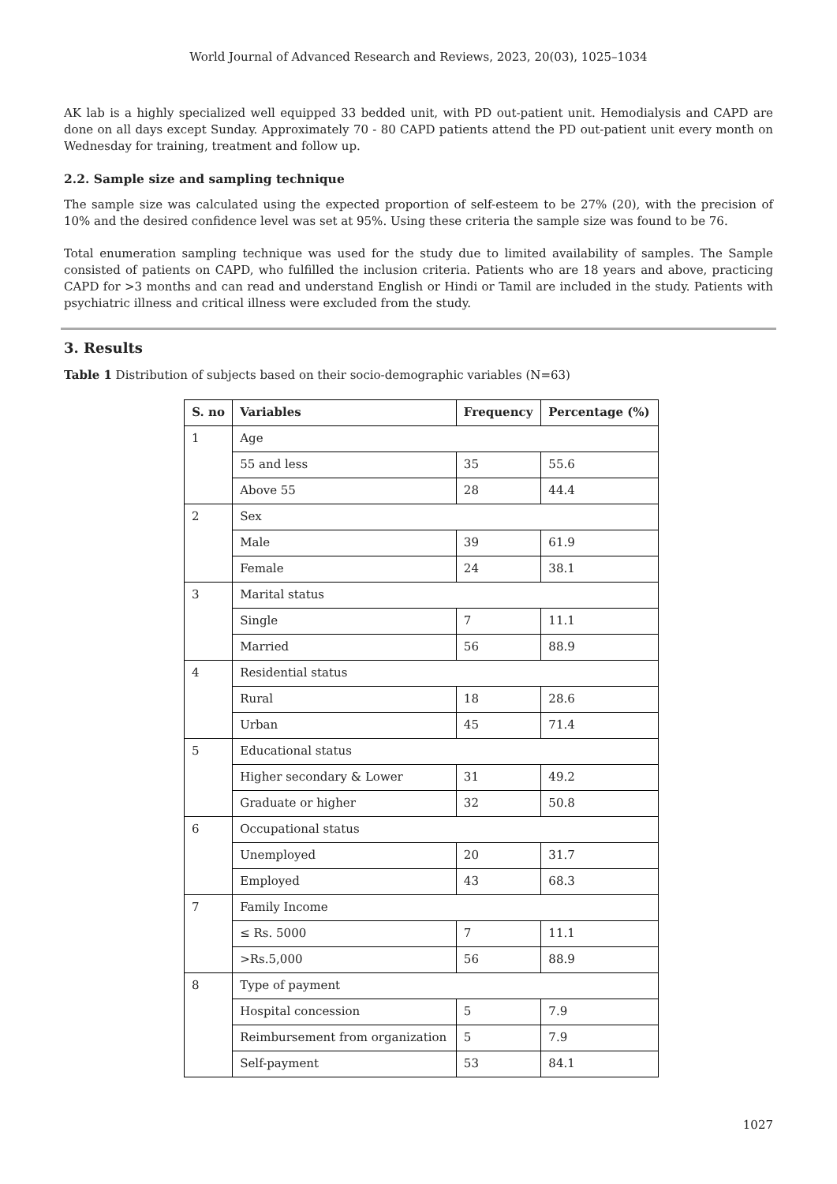World Journal of Advanced Research and Reviews, 2023, 20(03), 1025–1034
AK lab is a highly specialized well equipped 33 bedded unit, with PD out-patient unit. Hemodialysis and CAPD are done on all days except Sunday. Approximately 70 - 80 CAPD patients attend the PD out-patient unit every month on Wednesday for training, treatment and follow up.
2.2. Sample size and sampling technique
The sample size was calculated using the expected proportion of self-esteem to be 27% (20), with the precision of 10% and the desired confidence level was set at 95%. Using these criteria the sample size was found to be 76.
Total enumeration sampling technique was used for the study due to limited availability of samples. The Sample consisted of patients on CAPD, who fulfilled the inclusion criteria. Patients who are 18 years and above, practicing CAPD for >3 months and can read and understand English or Hindi or Tamil are included in the study. Patients with psychiatric illness and critical illness were excluded from the study.
3. Results
Table 1 Distribution of subjects based on their socio-demographic variables (N=63)
| S. no | Variables | Frequency | Percentage (%) |
| --- | --- | --- | --- |
| 1 | Age | | |
| | 55 and less | 35 | 55.6 |
| | Above 55 | 28 | 44.4 |
| 2 | Sex | | |
| | Male | 39 | 61.9 |
| | Female | 24 | 38.1 |
| 3 | Marital status | | |
| | Single | 7 | 11.1 |
| | Married | 56 | 88.9 |
| 4 | Residential status | | |
| | Rural | 18 | 28.6 |
| | Urban | 45 | 71.4 |
| 5 | Educational status | | |
| | Higher secondary & Lower | 31 | 49.2 |
| | Graduate or higher | 32 | 50.8 |
| 6 | Occupational status | | |
| | Unemployed | 20 | 31.7 |
| | Employed | 43 | 68.3 |
| 7 | Family Income | | |
| | ≤ Rs. 5000 | 7 | 11.1 |
| | >Rs.5,000 | 56 | 88.9 |
| 8 | Type of payment | | |
| | Hospital concession | 5 | 7.9 |
| | Reimbursement from organization | 5 | 7.9 |
| | Self-payment | 53 | 84.1 |
1027